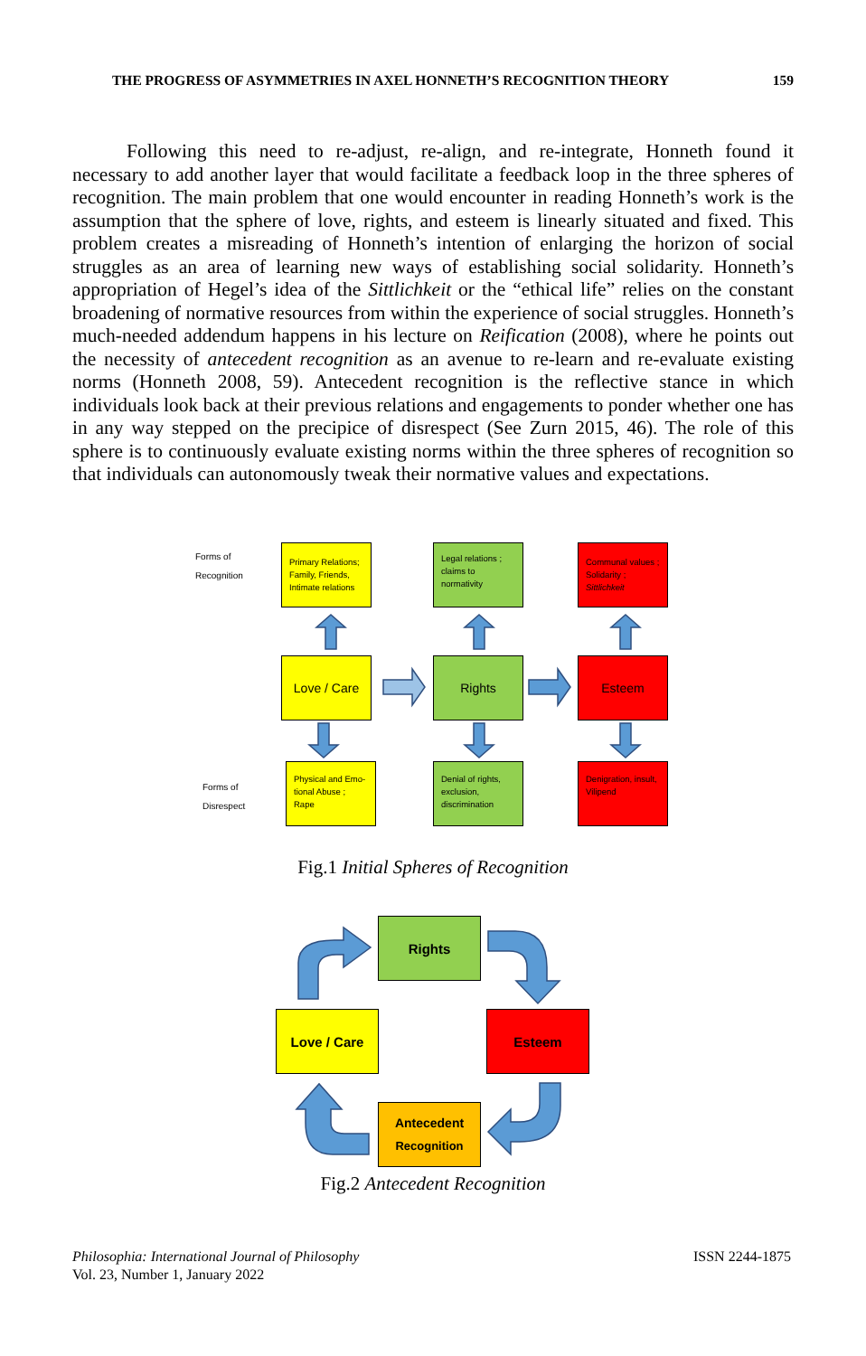THE PROGRESS OF ASYMMETRIES IN AXEL HONNETH’S RECOGNITION THEORY 159
Following this need to re-adjust, re-align, and re-integrate, Honneth found it necessary to add another layer that would facilitate a feedback loop in the three spheres of recognition. The main problem that one would encounter in reading Honneth’s work is the assumption that the sphere of love, rights, and esteem is linearly situated and fixed. This problem creates a misreading of Honneth’s intention of enlarging the horizon of social struggles as an area of learning new ways of establishing social solidarity. Honneth’s appropriation of Hegel’s idea of the Sittlichkeit or the “ethical life” relies on the constant broadening of normative resources from within the experience of social struggles. Honneth’s much-needed addendum happens in his lecture on Reification (2008), where he points out the necessity of antecedent recognition as an avenue to re-learn and re-evaluate existing norms (Honneth 2008, 59). Antecedent recognition is the reflective stance in which individuals look back at their previous relations and engagements to ponder whether one has in any way stepped on the precipice of disrespect (See Zurn 2015, 46). The role of this sphere is to continuously evaluate existing norms within the three spheres of recognition so that individuals can autonomously tweak their normative values and expectations.
Forms of
Recognition
Forms of
Disrespect
Primary Relations; Family, Friends, Intimate relations
Legal relations ; claims to normativity
Communal values ; Solidarity ; Sittlichkeit
Love / Care Rights Esteem
Physical and Emo-tional Abuse ; Rape
Denial of rights, exclusion, discrimination
Denigration, insult, Vilipend
Fig.1 Initial Spheres of Recognition
Rights
Love / Care Esteem
Antecedent
Recognition
Fig.2 Antecedent Recognition
Philosophia: International Journal of Philosophy
Vol. 23, Number 1, January 2022
ISSN 2244-1875